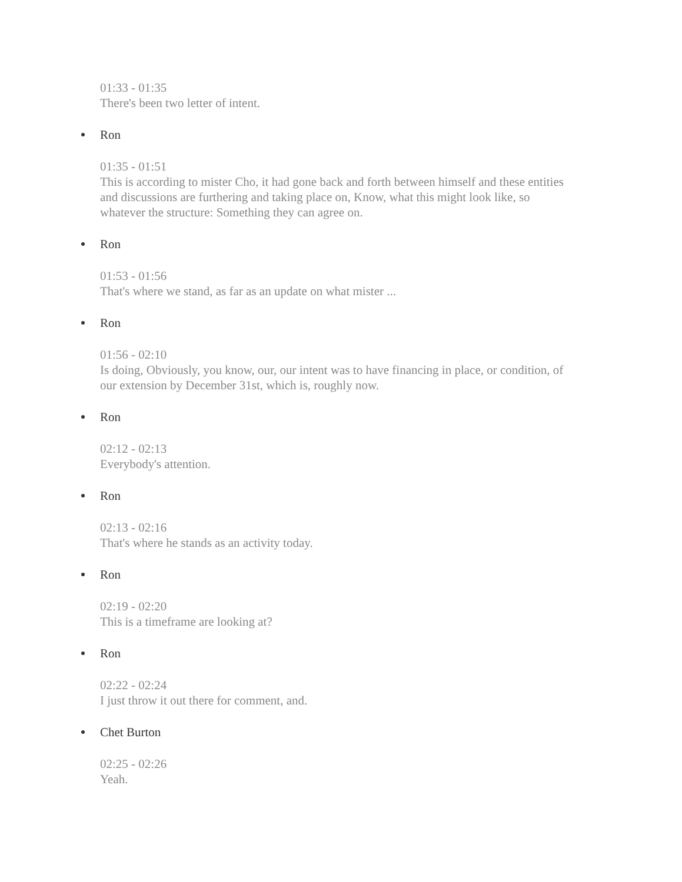01:33 - 01:35
There's been two letter of intent.
Ron
01:35 - 01:51
This is according to mister Cho, it had gone back and forth between himself and these entities and discussions are furthering and taking place on, Know, what this might look like, so whatever the structure: Something they can agree on.
Ron
01:53 - 01:56
That's where we stand, as far as an update on what mister ...
Ron
01:56 - 02:10
Is doing, Obviously, you know, our, our intent was to have financing in place, or condition, of our extension by December 31st, which is, roughly now.
Ron
02:12 - 02:13
Everybody's attention.
Ron
02:13 - 02:16
That's where he stands as an activity today.
Ron
02:19 - 02:20
This is a timeframe are looking at?
Ron
02:22 - 02:24
I just throw it out there for comment, and.
Chet Burton
02:25 - 02:26
Yeah.